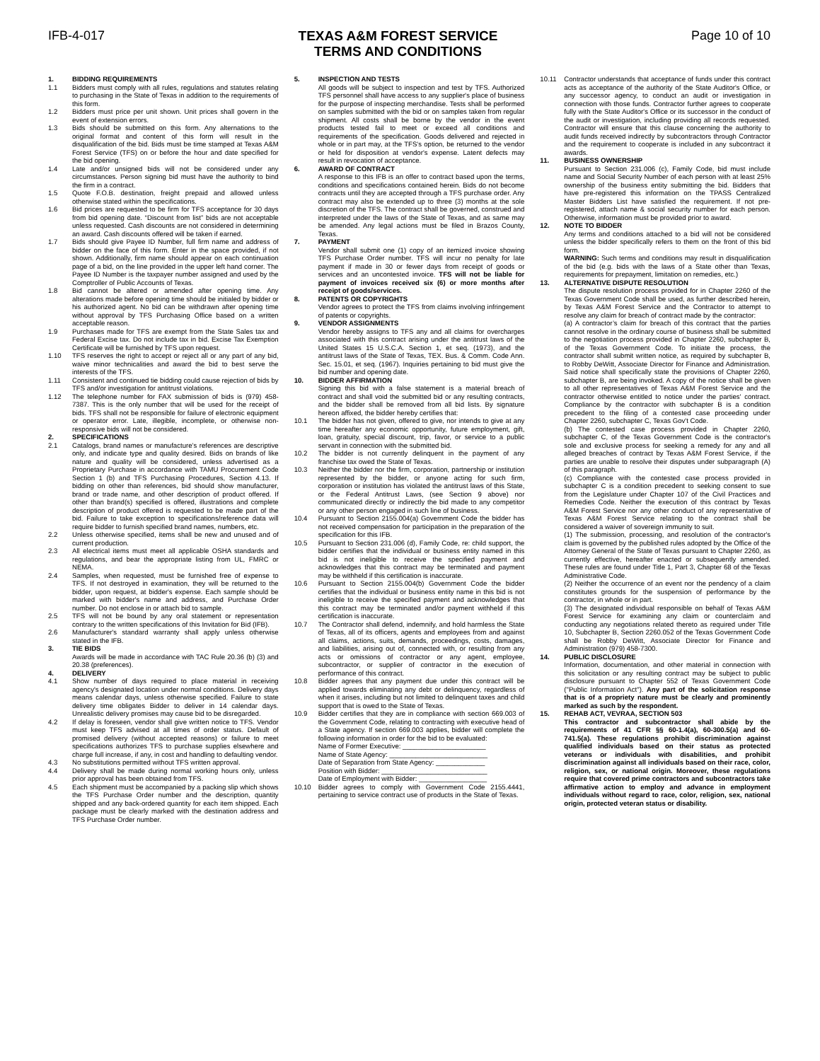IFB-4-017 TEXAS A&M FOREST SERVICE
TERMS AND CONDITIONS
Page 10 of 10
1. BIDDING REQUIREMENTS
1.1 Bidders must comply with all rules, regulations and statutes relating to purchasing in the State of Texas in addition to the requirements of this form.
1.2 Bidders must price per unit shown. Unit prices shall govern in the event of extension errors.
1.3 Bids should be submitted on this form. Any alternations to the original format and content of this form will result in the disqualification of the bid. Bids must be time stamped at Texas A&M Forest Service (TFS) on or before the hour and date specified for the bid opening.
1.4 Late and/or unsigned bids will not be considered under any circumstances. Person signing bid must have the authority to bind the firm in a contract.
1.5 Quote F.O.B. destination, freight prepaid and allowed unless otherwise stated within the specifications.
1.6 Bid prices are requested to be firm for TFS acceptance for 30 days from bid opening date. “Discount from list” bids are not acceptable unless requested. Cash discounts are not considered in determining an award. Cash discounts offered will be taken if earned.
1.7 Bids should give Payee ID Number, full firm name and address of bidder on the face of this form. Enter in the space provided, if not shown. Additionally, firm name should appear on each continuation page of a bid, on the line provided in the upper left hand corner. The Payee ID Number is the taxpayer number assigned and used by the Comptroller of Public Accounts of Texas.
1.8 Bid cannot be altered or amended after opening time. Any alterations made before opening time should be initialed by bidder or his authorized agent. No bid can be withdrawn after opening time without approval by TFS Purchasing Office based on a written acceptable reason.
1.9 Purchases made for TFS are exempt from the State Sales tax and Federal Excise tax. Do not include tax in bid. Excise Tax Exemption Certificate will be furnished by TFS upon request.
1.10 TFS reserves the right to accept or reject all or any part of any bid, waive minor technicalities and award the bid to best serve the interests of the TFS.
1.11 Consistent and continued tie bidding could cause rejection of bids by TFS and/or investigation for antitrust violations.
1.12 The telephone number for FAX submission of bids is (979) 458-7387. This is the only number that will be used for the receipt of bids. TFS shall not be responsible for failure of electronic equipment or operator error. Late, illegible, incomplete, or otherwise non-responsive bids will not be considered.
2. SPECIFICATIONS
2.1 Catalogs, brand names or manufacture’s references are descriptive only, and indicate type and quality desired. Bids on brands of like nature and quality will be considered, unless advertised as a Proprietary Purchase in accordance with TAMU Procurement Code Section 1 (b) and TFS Purchasing Procedures, Section 4.13. If bidding on other than references, bid should show manufacturer, brand or trade name, and other description of product offered. If other than brand(s) specified is offered, illustrations and complete description of product offered is requested to be made part of the bid. Failure to take exception to specifications/reference data will require bidder to furnish specified brand names, numbers, etc.
2.2 Unless otherwise specified, items shall be new and unused and of current production.
2.3 All electrical items must meet all applicable OSHA standards and regulations, and bear the appropriate listing from UL, FMRC or NEMA.
2.4 Samples, when requested, must be furnished free of expense to TFS. If not destroyed in examination, they will be returned to the bidder, upon request, at bidder's expense. Each sample should be marked with bidder's name and address, and Purchase Order number. Do not enclose in or attach bid to sample.
2.5 TFS will not be bound by any oral statement or representation contrary to the written specifications of this Invitation for Bid (IFB).
2.6 Manufacturer's standard warranty shall apply unless otherwise stated in the IFB.
3. TIE BIDS
Awards will be made in accordance with TAC Rule 20.36 (b) (3) and 20.38 (preferences).
4. DELIVERY
4.1 Show number of days required to place material in receiving agency's designated location under normal conditions. Delivery days means calendar days, unless otherwise specified. Failure to state delivery time obligates Bidder to deliver in 14 calendar days. Unrealistic delivery promises may cause bid to be disregarded.
4.2 If delay is foreseen, vendor shall give written notice to TFS. Vendor must keep TFS advised at all times of order status. Default of promised delivery (without accepted reasons) or failure to meet specifications authorizes TFS to purchase supplies elsewhere and charge full increase, if any, in cost and handling to defaulting vendor.
4.3 No substitutions permitted without TFS written approval.
4.4 Delivery shall be made during normal working hours only, unless prior approval has been obtained from TFS.
4.5 Each shipment must be accompanied by a packing slip which shows the TFS Purchase Order number and the description, quantity shipped and any back-ordered quantity for each item shipped. Each package must be clearly marked with the destination address and TFS Purchase Order number.
5. INSPECTION AND TESTS
All goods will be subject to inspection and test by TFS. Authorized TFS personnel shall have access to any supplier's place of business for the purpose of inspecting merchandise. Tests shall be performed on samples submitted with the bid or on samples taken from regular shipment. All costs shall be borne by the vendor in the event products tested fail to meet or exceed all conditions and requirements of the specification. Goods delivered and rejected in whole or in part may, at the TFS's option, be returned to the vendor or held for disposition at vendor's expense. Latent defects may result in revocation of acceptance.
6. AWARD OF CONTRACT
A response to this IFB is an offer to contract based upon the terms, conditions and specifications contained herein. Bids do not become contracts until they are accepted through a TFS purchase order. Any contract may also be extended up to three (3) months at the sole discretion of the TFS. The contract shall be governed, construed and interpreted under the laws of the State of Texas, and as same may be amended. Any legal actions must be filed in Brazos County, Texas.
7. PAYMENT
Vendor shall submit one (1) copy of an itemized invoice showing TFS Purchase Order number. TFS will incur no penalty for late payment if made in 30 or fewer days from receipt of goods or services and an uncontested invoice. TFS will not be liable for payment of invoices received six (6) or more months after receipt of goods/services.
8. PATENTS OR COPYRIGHTS
Vendor agrees to protect the TFS from claims involving infringement of patents or copyrights.
9. VENDOR ASSIGNMENTS
Vendor hereby assigns to TFS any and all claims for overcharges associated with this contract arising under the antitrust laws of the United States 15 U.S.C.A. Section 1, et seq. (1973), and the antitrust laws of the State of Texas, TEX. Bus. & Comm. Code Ann. Sec. 15.01, et seq. (1967). Inquiries pertaining to bid must give the bid number and opening date.
10. BIDDER AFFIRMATION
Signing this bid with a false statement is a material breach of contract and shall void the submitted bid or any resulting contracts, and the bidder shall be removed from all bid lists. By signature hereon affixed, the bidder hereby certifies that:
10.1 The bidder has not given, offered to give, nor intends to give at any time hereafter any economic opportunity, future employment, gift, loan, gratuity, special discount, trip, favor, or service to a public servant in connection with the submitted bid.
10.2 The bidder is not currently delinquent in the payment of any franchise tax owed the State of Texas.
10.3 Neither the bidder nor the firm, corporation, partnership or institution represented by the bidder, or anyone acting for such firm, corporation or institution has violated the antitrust laws of this State, or the Federal Antitrust Laws, (see Section 9 above) nor communicated directly or indirectly the bid made to any competitor or any other person engaged in such line of business.
10.4 Pursuant to Section 2155.004(a) Government Code the bidder has not received compensation for participation in the preparation of the specification for this IFB.
10.5 Pursuant to Section 231.006 (d), Family Code, re: child support, the bidder certifies that the individual or business entity named in this bid is not ineligible to receive the specified payment and acknowledges that this contract may be terminated and payment may be withheld if this certification is inaccurate.
10.6 Pursuant to Section 2155.004(b) Government Code the bidder certifies that the individual or business entity name in this bid is not ineligible to receive the specified payment and acknowledges that this contract may be terminated and/or payment withheld if this certification is inaccurate.
10.7 The Contractor shall defend, indemnify, and hold harmless the State of Texas, all of its officers, agents and employees from and against all claims, actions, suits, demands, proceedings, costs, damages, and liabilities, arising out of, connected with, or resulting from any acts or omissions of contractor or any agent, employee, subcontractor, or supplier of contractor in the execution of performance of this contract.
10.8 Bidder agrees that any payment due under this contract will be applied towards eliminating any debt or delinquency, regardless of when it arises, including but not limited to delinquent taxes and child support that is owed to the State of Texas.
10.9 Bidder certifies that they are in compliance with section 669.003 of the Government Code, relating to contracting with executive head of a State agency. If section 669.003 applies, bidder will complete the following information in order for the bid to be evaluated:
Name of Former Executive: ______________________
Name of State Agency: __________________________
Date of Separation from State Agency: _____________
Position with Bidder: ____________________________
Date of Employment with Bidder: __________________
10.10 Bidder agrees to comply with Government Code 2155.4441, pertaining to service contract use of products in the State of Texas.
10.11 Contractor understands that acceptance of funds under this contract acts as acceptance of the authority of the State Auditor's Office, or any successor agency, to conduct an audit or investigation in connection with those funds. Contractor further agrees to cooperate fully with the State Auditor's Office or its successor in the conduct of the audit or investigation, including providing all records requested. Contractor will ensure that this clause concerning the authority to audit funds received indirectly by subcontractors through Contractor and the requirement to cooperate is included in any subcontract it awards.
11. BUSINESS OWNERSHIP
Pursuant to Section 231.006 (c), Family Code, bid must include name and Social Security Number of each person with at least 25% ownership of the business entity submitting the bid. Bidders that have pre-registered this information on the TPASS Centralized Master Bidders List have satisfied the requirement. If not pre-registered, attach name & social security number for each person. Otherwise, information must be provided prior to award.
12. NOTE TO BIDDER
Any terms and conditions attached to a bid will not be considered unless the bidder specifically refers to them on the front of this bid form.
WARNING: Such terms and conditions may result in disqualification of the bid (e.g. bids with the laws of a State other than Texas, requirements for prepayment, limitation on remedies, etc.)
13. ALTERNATIVE DISPUTE RESOLUTION
The dispute resolution process provided for in Chapter 2260 of the Texas Government Code shall be used, as further described herein, by Texas A&M Forest Service and the Contractor to attempt to resolve any claim for breach of contract made by the contractor:
(a) A contractor’s claim for breach of this contract that the parties cannot resolve in the ordinary course of business shall be submitted to the negotiation process provided in Chapter 2260, subchapter B, of the Texas Government Code. To initiate the process, the contractor shall submit written notice, as required by subchapter B, to Robby DeWitt, Associate Director for Finance and Administration. Said notice shall specifically state the provisions of Chapter 2260, subchapter B, are being invoked. A copy of the notice shall be given to all other representatives of Texas A&M Forest Service and the contractor otherwise entitled to notice under the parties' contract. Compliance by the contractor with subchapter B is a condition precedent to the filing of a contested case proceeding under Chapter 2260, subchapter C, Texas Gov't Code.
(b) The contested case process provided in Chapter 2260, subchapter C, of the Texas Government Code is the contractor's sole and exclusive process for seeking a remedy for any and all alleged breaches of contract by Texas A&M Forest Service, if the parties are unable to resolve their disputes under subparagraph (A) of this paragraph.
(c) Compliance with the contested case process provided in subchapter C is a condition precedent to seeking consent to sue from the Legislature under Chapter 107 of the Civil Practices and Remedies Code. Neither the execution of this contract by Texas A&M Forest Service nor any other conduct of any representative of Texas A&M Forest Service relating to the contract shall be considered a waiver of sovereign immunity to suit.
(1) The submission, processing, and resolution of the contractor's claim is governed by the published rules adopted by the Office of the Attorney General of the State of Texas pursuant to Chapter 2260, as currently effective, hereafter enacted or subsequently amended. These rules are found under Title 1, Part 3, Chapter 68 of the Texas Administrative Code.
(2) Neither the occurrence of an event nor the pendency of a claim constitutes grounds for the suspension of performance by the contractor, in whole or in part.
(3) The designated individual responsible on behalf of Texas A&M Forest Service for examining any claim or counterclaim and conducting any negotiations related thereto as required under Title 10, Subchapter B, Section 2260.052 of the Texas Government Code shall be Robby DeWitt, Associate Director for Finance and Administration (979) 458-7300.
14. PUBLIC DISCLOSURE
Information, documentation, and other material in connection with this solicitation or any resulting contract may be subject to public disclosure pursuant to Chapter 552 of Texas Government Code ("Public Information Act"). Any part of the solicitation response that is of a propriety nature must be clearly and prominently marked as such by the respondent.
15. REHAB ACT, VEVRAA, SECTION 503
This contractor and subcontractor shall abide by the requirements of 41 CFR §§ 60-1.4(a), 60-300.5(a) and 60-741.5(a). These regulations prohibit discrimination against qualified individuals based on their status as protected veterans or individuals with disabilities, and prohibit discrimination against all individuals based on their race, color, religion, sex, or national origin. Moreover, these regulations require that covered prime contractors and subcontractors take affirmative action to employ and advance in employment individuals without regard to race, color, religion, sex, national origin, protected veteran status or disability.